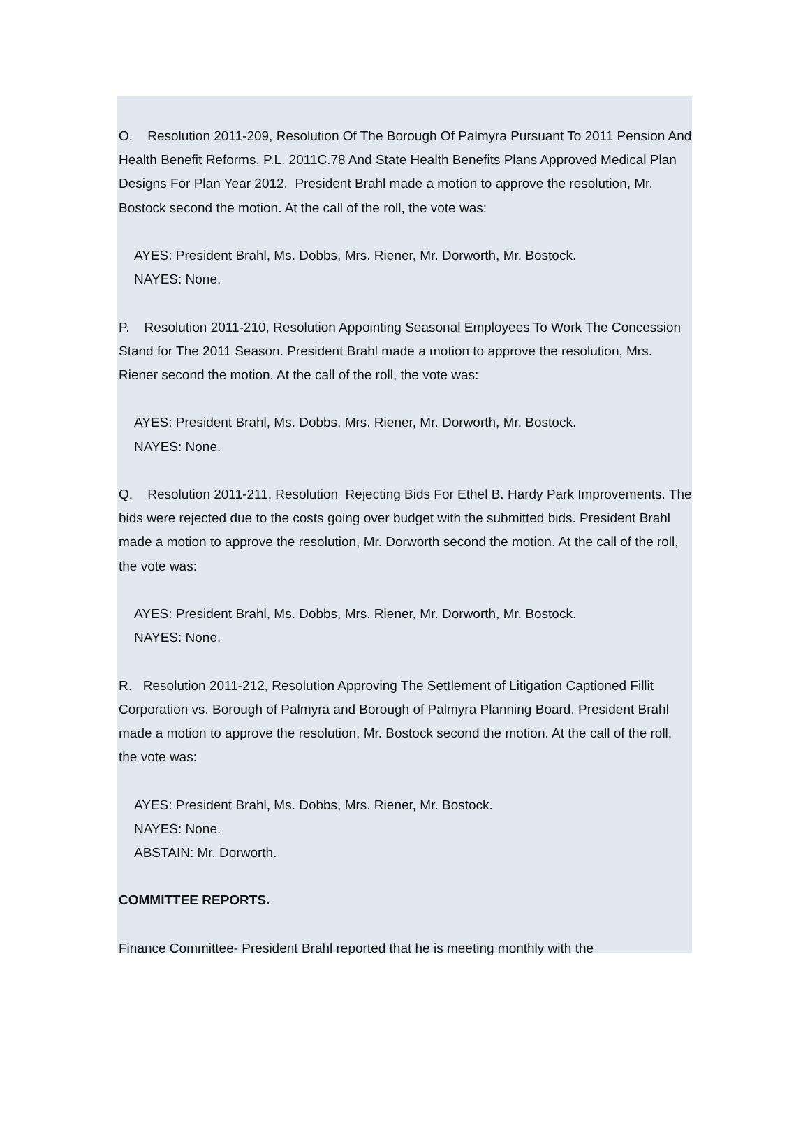O. Resolution 2011-209, Resolution Of The Borough Of Palmyra Pursuant To 2011 Pension And Health Benefit Reforms. P.L. 2011C.78 And State Health Benefits Plans Approved Medical Plan Designs For Plan Year 2012. President Brahl made a motion to approve the resolution, Mr. Bostock second the motion. At the call of the roll, the vote was:
AYES: President Brahl, Ms. Dobbs, Mrs. Riener, Mr. Dorworth, Mr. Bostock.
NAYES: None.
P. Resolution 2011-210, Resolution Appointing Seasonal Employees To Work The Concession Stand for The 2011 Season. President Brahl made a motion to approve the resolution, Mrs. Riener second the motion. At the call of the roll, the vote was:
AYES: President Brahl, Ms. Dobbs, Mrs. Riener, Mr. Dorworth, Mr. Bostock.
NAYES: None.
Q. Resolution 2011-211, Resolution Rejecting Bids For Ethel B. Hardy Park Improvements. The bids were rejected due to the costs going over budget with the submitted bids. President Brahl made a motion to approve the resolution, Mr. Dorworth second the motion. At the call of the roll, the vote was:
AYES: President Brahl, Ms. Dobbs, Mrs. Riener, Mr. Dorworth, Mr. Bostock.
NAYES: None.
R. Resolution 2011-212, Resolution Approving The Settlement of Litigation Captioned Fillit Corporation vs. Borough of Palmyra and Borough of Palmyra Planning Board. President Brahl made a motion to approve the resolution, Mr. Bostock second the motion. At the call of the roll, the vote was:
AYES: President Brahl, Ms. Dobbs, Mrs. Riener, Mr. Bostock.
NAYES: None.
ABSTAIN: Mr. Dorworth.
COMMITTEE REPORTS.
Finance Committee- President Brahl reported that he is meeting monthly with the